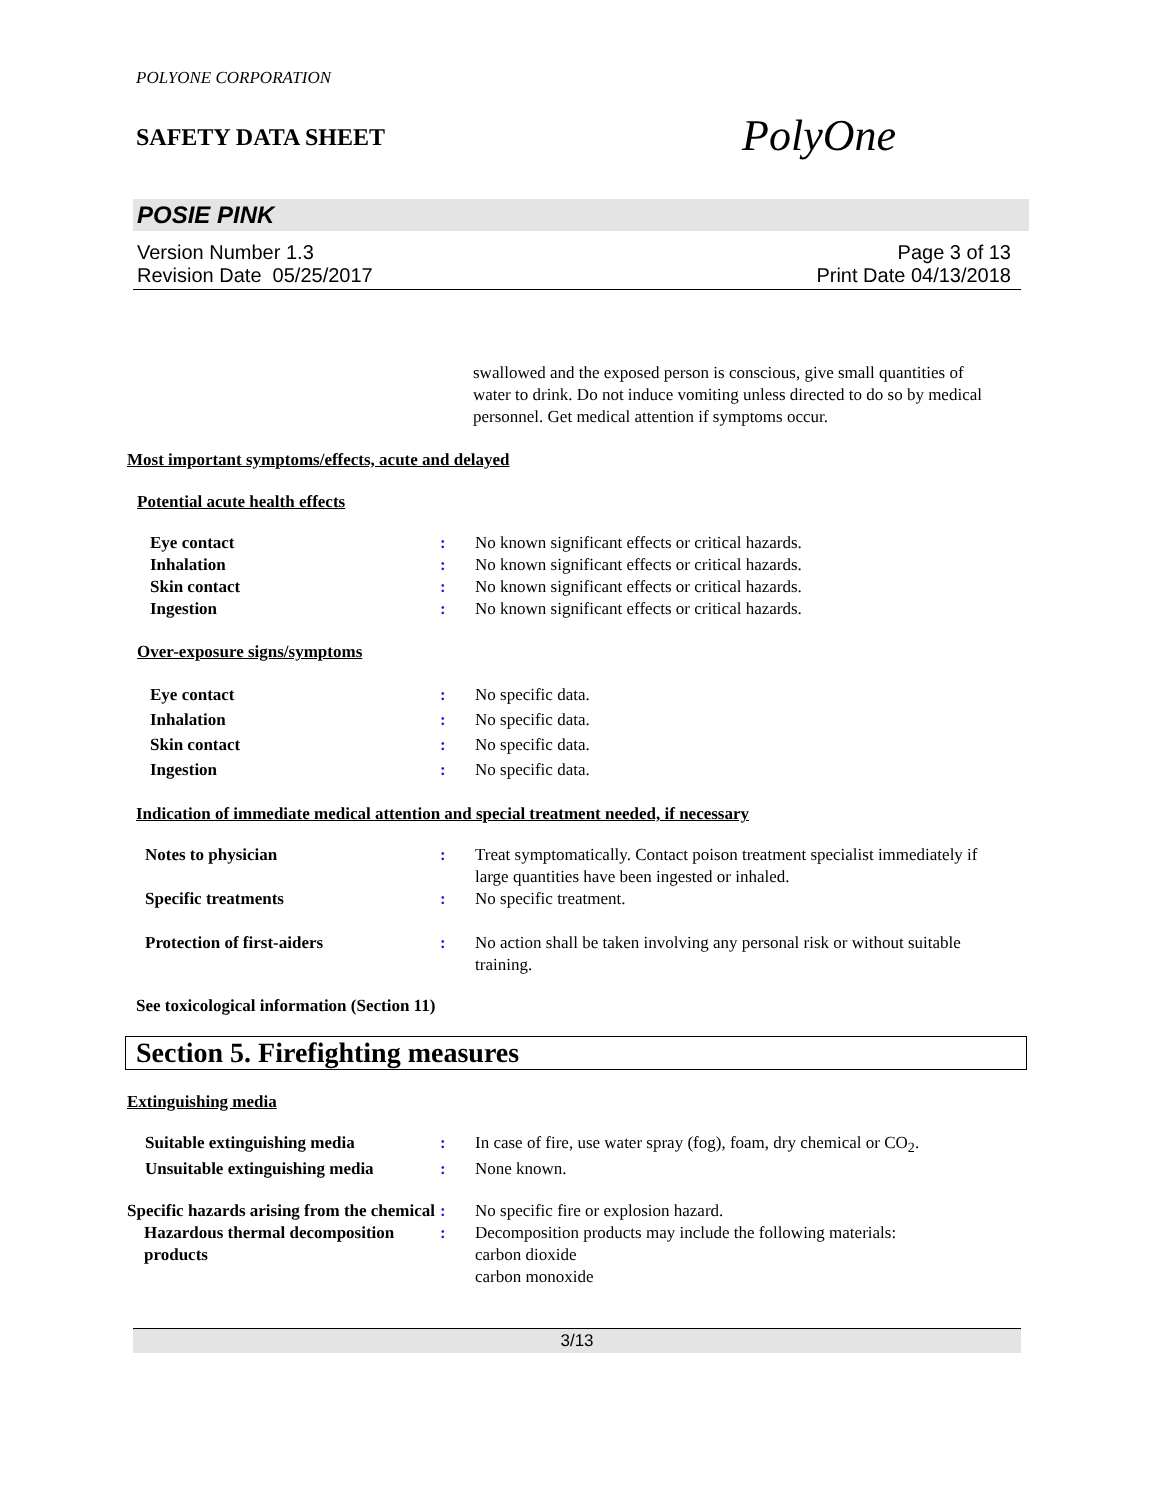POLYONE CORPORATION
SAFETY DATA SHEET
PolyOne
POSIE PINK
Version Number 1.3
Revision Date 05/25/2017
Page 3 of 13
Print Date 04/13/2018
swallowed and the exposed person is conscious, give small quantities of water to drink. Do not induce vomiting unless directed to do so by medical personnel. Get medical attention if symptoms occur.
Most important symptoms/effects, acute and delayed
Potential acute health effects
Eye contact : No known significant effects or critical hazards.
Inhalation : No known significant effects or critical hazards.
Skin contact : No known significant effects or critical hazards.
Ingestion : No known significant effects or critical hazards.
Over-exposure signs/symptoms
Eye contact : No specific data.
Inhalation : No specific data.
Skin contact : No specific data.
Ingestion : No specific data.
Indication of immediate medical attention and special treatment needed, if necessary
Notes to physician : Treat symptomatically. Contact poison treatment specialist immediately if large quantities have been ingested or inhaled.
Specific treatments : No specific treatment.
Protection of first-aiders : No action shall be taken involving any personal risk or without suitable training.
See toxicological information (Section 11)
Section 5. Firefighting measures
Extinguishing media
Suitable extinguishing media : In case of fire, use water spray (fog), foam, dry chemical or CO<sub>2</sub>.
Unsuitable extinguishing media
: None known.
Specific hazards arising from the chemical
: No specific fire or explosion hazard.
Hazardous thermal decomposition products
: Decomposition products may include the following materials:
carbon dioxide
carbon monoxide
3/13